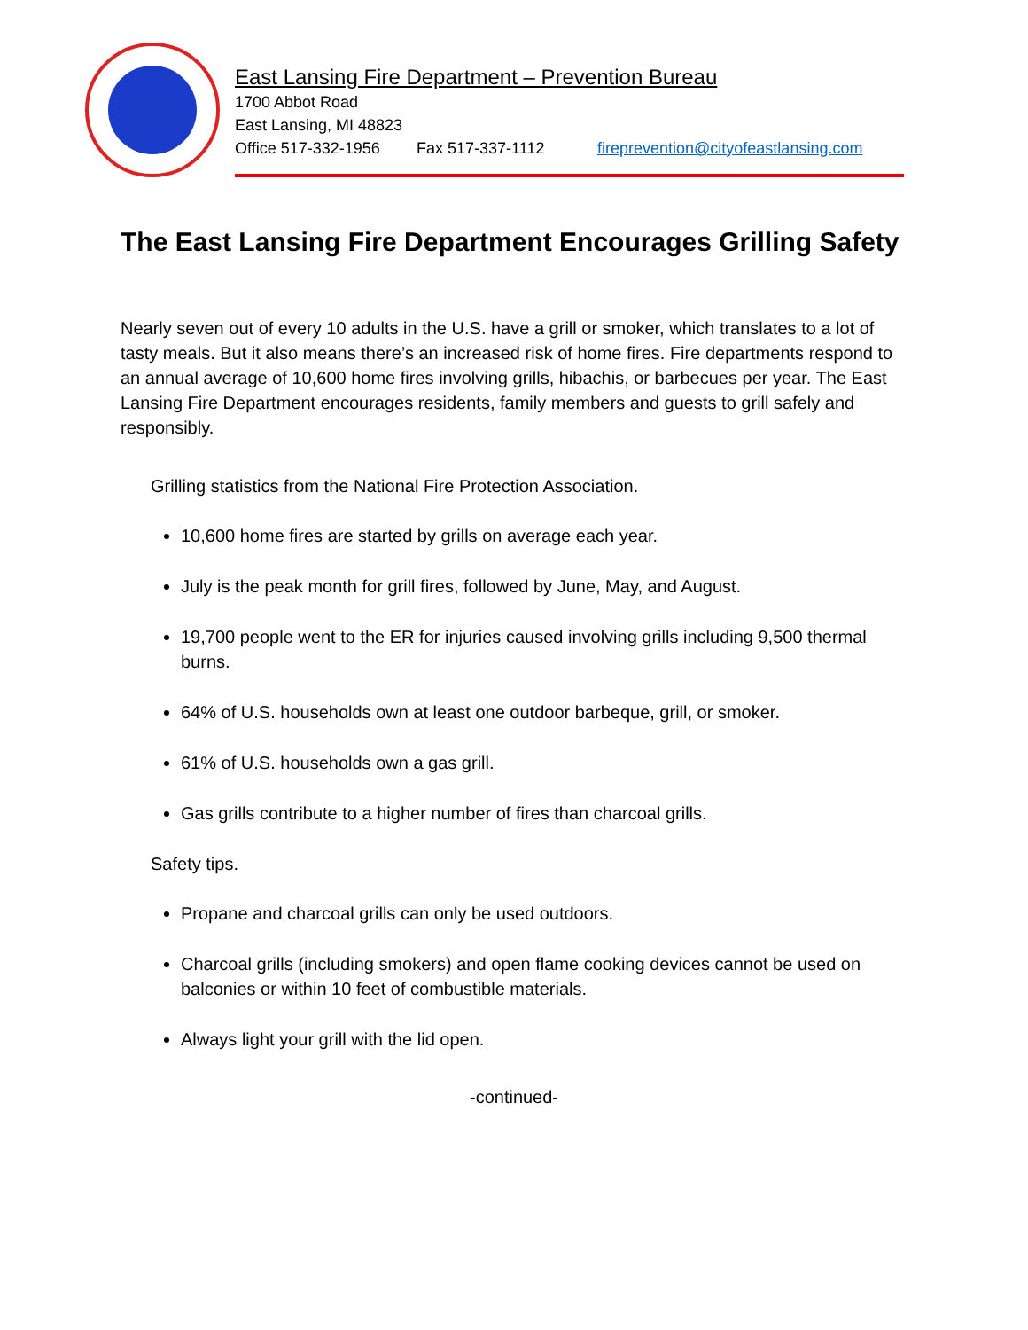East Lansing Fire Department – Prevention Bureau
1700 Abbot Road
East Lansing, MI 48823
Office 517-332-1956 Fax 517-337-1112 fireprevention@cityofeastlansing.com
The East Lansing Fire Department Encourages Grilling Safety
Nearly seven out of every 10 adults in the U.S. have a grill or smoker, which translates to a lot of tasty meals. But it also means there’s an increased risk of home fires. Fire departments respond to an annual average of 10,600 home fires involving grills, hibachis, or barbecues per year. The East Lansing Fire Department encourages residents, family members and guests to grill safely and responsibly.
Grilling statistics from the National Fire Protection Association.
10,600 home fires are started by grills on average each year.
July is the peak month for grill fires, followed by June, May, and August.
19,700 people went to the ER for injuries caused involving grills including 9,500 thermal burns.
64% of U.S. households own at least one outdoor barbeque, grill, or smoker.
61% of U.S. households own a gas grill.
Gas grills contribute to a higher number of fires than charcoal grills.
Safety tips.
Propane and charcoal grills can only be used outdoors.
Charcoal grills (including smokers) and open flame cooking devices cannot be used on balconies or within 10 feet of combustible materials.
Always light your grill with the lid open.
-continued-